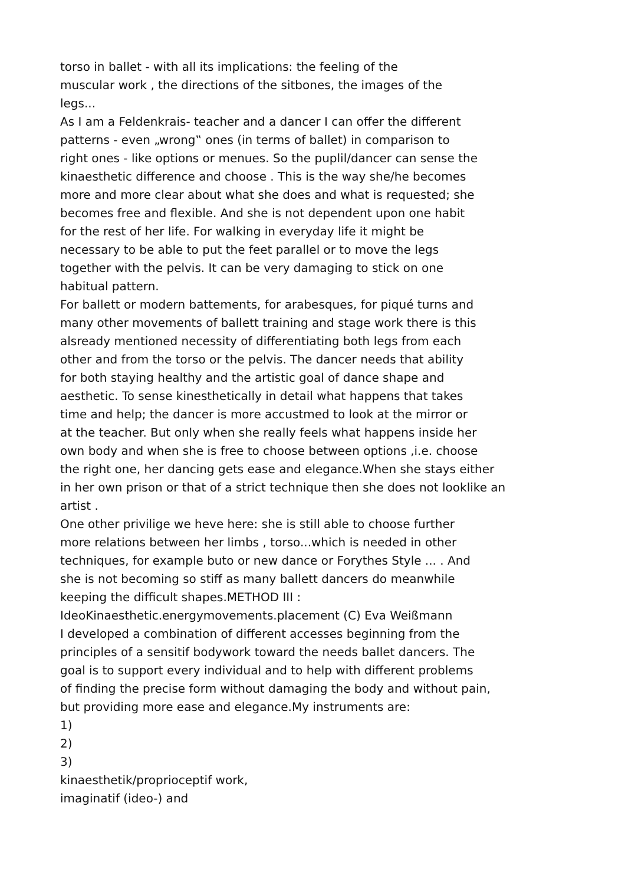torso in ballet - with all its implications: the feeling of the
muscular work , the directions of the sitbones, the images of the
legs...
As I am a Feldenkrais- teacher and a dancer I can offer the different
patterns - even „wrong‟ ones (in terms of ballet) in comparison to
right ones - like options or menues. So the puplil/dancer can sense the
kinaesthetic difference and choose . This is the way she/he becomes
more and more clear about what she does and what is requested; she
becomes free and flexible. And she is not dependent upon one habit
for the rest of her life. For walking in everyday life it might be
necessary to be able to put the feet parallel or to move the legs
together with the pelvis. It can be very damaging to stick on one
habitual pattern.
For ballett or modern battements, for arabesques, for piqué turns and
many other movements of ballett training and stage work there is this
alsready mentioned necessity of differentiating both legs from each
other and from the torso or the pelvis. The dancer needs that ability
for both staying healthy and the artistic goal of dance shape and
aesthetic. To sense kinesthetically in detail what happens that takes
time and help; the dancer is more accustmed to look at the mirror or
at the teacher. But only when she really feels what happens inside her
own body and when she is free to choose between options ,i.e. choose
the right one, her dancing gets ease and elegance.When she stays either
in her own prison or that of a strict technique then she does not looklike an
artist .
One other privilige we heve here: she is still able to choose further
more relations between her limbs , torso...which is needed in other
techniques, for example buto or new dance or Forythes Style ... . And
she is not becoming so stiff as many ballett dancers do meanwhile
keeping the difficult shapes.METHOD III :
IdeoKinaesthetic.energymovements.placement (C) Eva Weißmann
I developed a combination of different accesses beginning from the
principles of a sensitif bodywork toward the needs ballet dancers. The
goal is to support every individual and to help with different problems
of finding the precise form without damaging the body and without pain,
but providing more ease and elegance.My instruments are:
1)
2)
3)
kinaesthetik/proprioceptif work,
imaginatif (ideo-) and